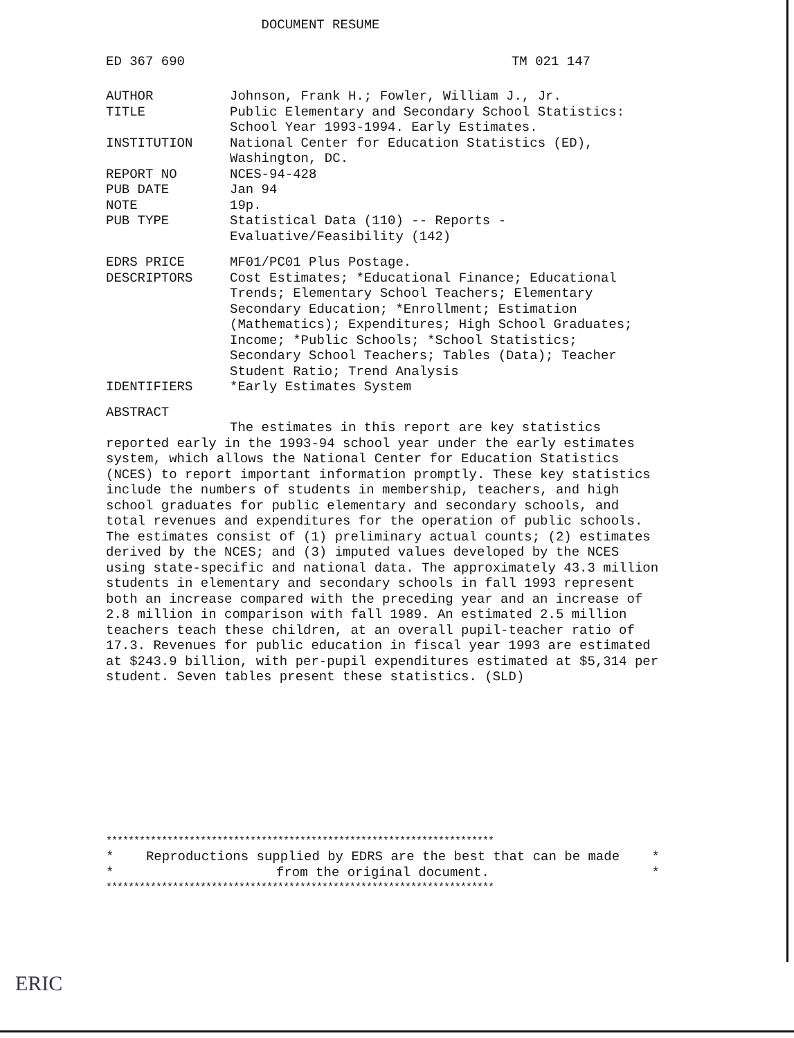DOCUMENT RESUME
ED 367 690 TM 021 147
AUTHOR Johnson, Frank H.; Fowler, William J., Jr.
TITLE Public Elementary and Secondary School Statistics:
School Year 1993-1994. Early Estimates.
INSTITUTION National Center for Education Statistics (ED),
Washington, DC.
REPORT NO NCES-94-428
PUB DATE Jan 94
NOTE 19p.
PUB TYPE Statistical Data (110) -- Reports -
Evaluative/Feasibility (142)
EDRS PRICE MF01/PC01 Plus Postage.
DESCRIPTORS Cost Estimates; *Educational Finance; Educational
Trends; Elementary School Teachers; Elementary
Secondary Education; *Enrollment; Estimation
(Mathematics); Expenditures; High School Graduates;
Income; *Public Schools; *School Statistics;
Secondary School Teachers; Tables (Data); Teacher
Student Ratio; Trend Analysis
IDENTIFIERS *Early Estimates System
ABSTRACT
The estimates in this report are key statistics reported early in the 1993-94 school year under the early estimates system, which allows the National Center for Education Statistics (NCES) to report important information promptly. These key statistics include the numbers of students in membership, teachers, and high school graduates for public elementary and secondary schools, and total revenues and expenditures for the operation of public schools. The estimates consist of (1) preliminary actual counts; (2) estimates derived by the NCES; and (3) imputed values developed by the NCES using state-specific and national data. The approximately 43.3 million students in elementary and secondary schools in fall 1993 represent both an increase compared with the preceding year and an increase of 2.8 million in comparison with fall 1989. An estimated 2.5 million teachers teach these children, at an overall pupil-teacher ratio of 17.3. Revenues for public education in fiscal year 1993 are estimated at $243.9 billion, with per-pupil expenditures estimated at $5,314 per student. Seven tables present these statistics. (SLD)
**********************************************************************
* Reproductions supplied by EDRS are the best that can be made *
* from the original document. *
**********************************************************************
ERIC